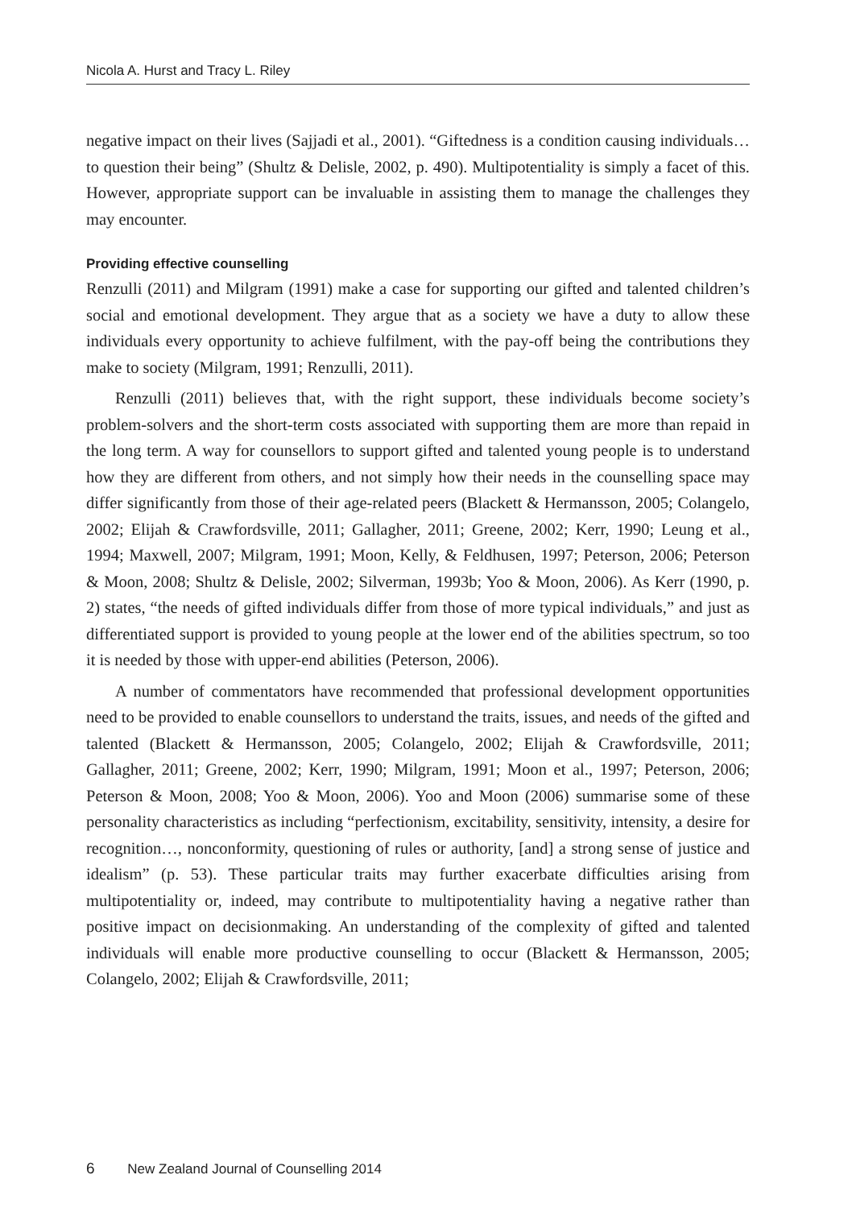Nicola A. Hurst and Tracy L. Riley
negative impact on their lives (Sajjadi et al., 2001). “Giftedness is a condition causing individuals…to question their being” (Shultz & Delisle, 2002, p. 490). Multipotentiality is simply a facet of this. However, appropriate support can be invaluable in assisting them to manage the challenges they may encounter.
Providing effective counselling
Renzulli (2011) and Milgram (1991) make a case for supporting our gifted and talented children’s social and emotional development. They argue that as a society we have a duty to allow these individuals every opportunity to achieve fulfilment, with the pay-off being the contributions they make to society (Milgram, 1991; Renzulli, 2011).
Renzulli (2011) believes that, with the right support, these individuals become society’s problem-solvers and the short-term costs associated with supporting them are more than repaid in the long term. A way for counsellors to support gifted and talented young people is to understand how they are different from others, and not simply how their needs in the counselling space may differ significantly from those of their age-related peers (Blackett & Hermansson, 2005; Colangelo, 2002; Elijah & Crawfordsville, 2011; Gallagher, 2011; Greene, 2002; Kerr, 1990; Leung et al., 1994; Maxwell, 2007; Milgram, 1991; Moon, Kelly, & Feldhusen, 1997; Peterson, 2006; Peterson & Moon, 2008; Shultz & Delisle, 2002; Silverman, 1993b; Yoo & Moon, 2006). As Kerr (1990, p. 2) states, “the needs of gifted individuals differ from those of more typical individuals,” and just as differentiated support is provided to young people at the lower end of the abilities spectrum, so too it is needed by those with upper-end abilities (Peterson, 2006).
A number of commentators have recommended that professional development opportunities need to be provided to enable counsellors to understand the traits, issues, and needs of the gifted and talented (Blackett & Hermansson, 2005; Colangelo, 2002; Elijah & Crawfordsville, 2011; Gallagher, 2011; Greene, 2002; Kerr, 1990; Milgram, 1991; Moon et al., 1997; Peterson, 2006; Peterson & Moon, 2008; Yoo & Moon, 2006). Yoo and Moon (2006) summarise some of these personality characteristics as including “perfectionism, excitability, sensitivity, intensity, a desire for recognition…, nonconformity, questioning of rules or authority, [and] a strong sense of justice and idealism” (p. 53). These particular traits may further exacerbate difficulties arising from multipotentiality or, indeed, may contribute to multipotentiality having a negative rather than positive impact on decisionmaking. An understanding of the complexity of gifted and talented individuals will enable more productive counselling to occur (Blackett & Hermansson, 2005; Colangelo, 2002; Elijah & Crawfordsville, 2011;
6 New Zealand Journal of Counselling 2014